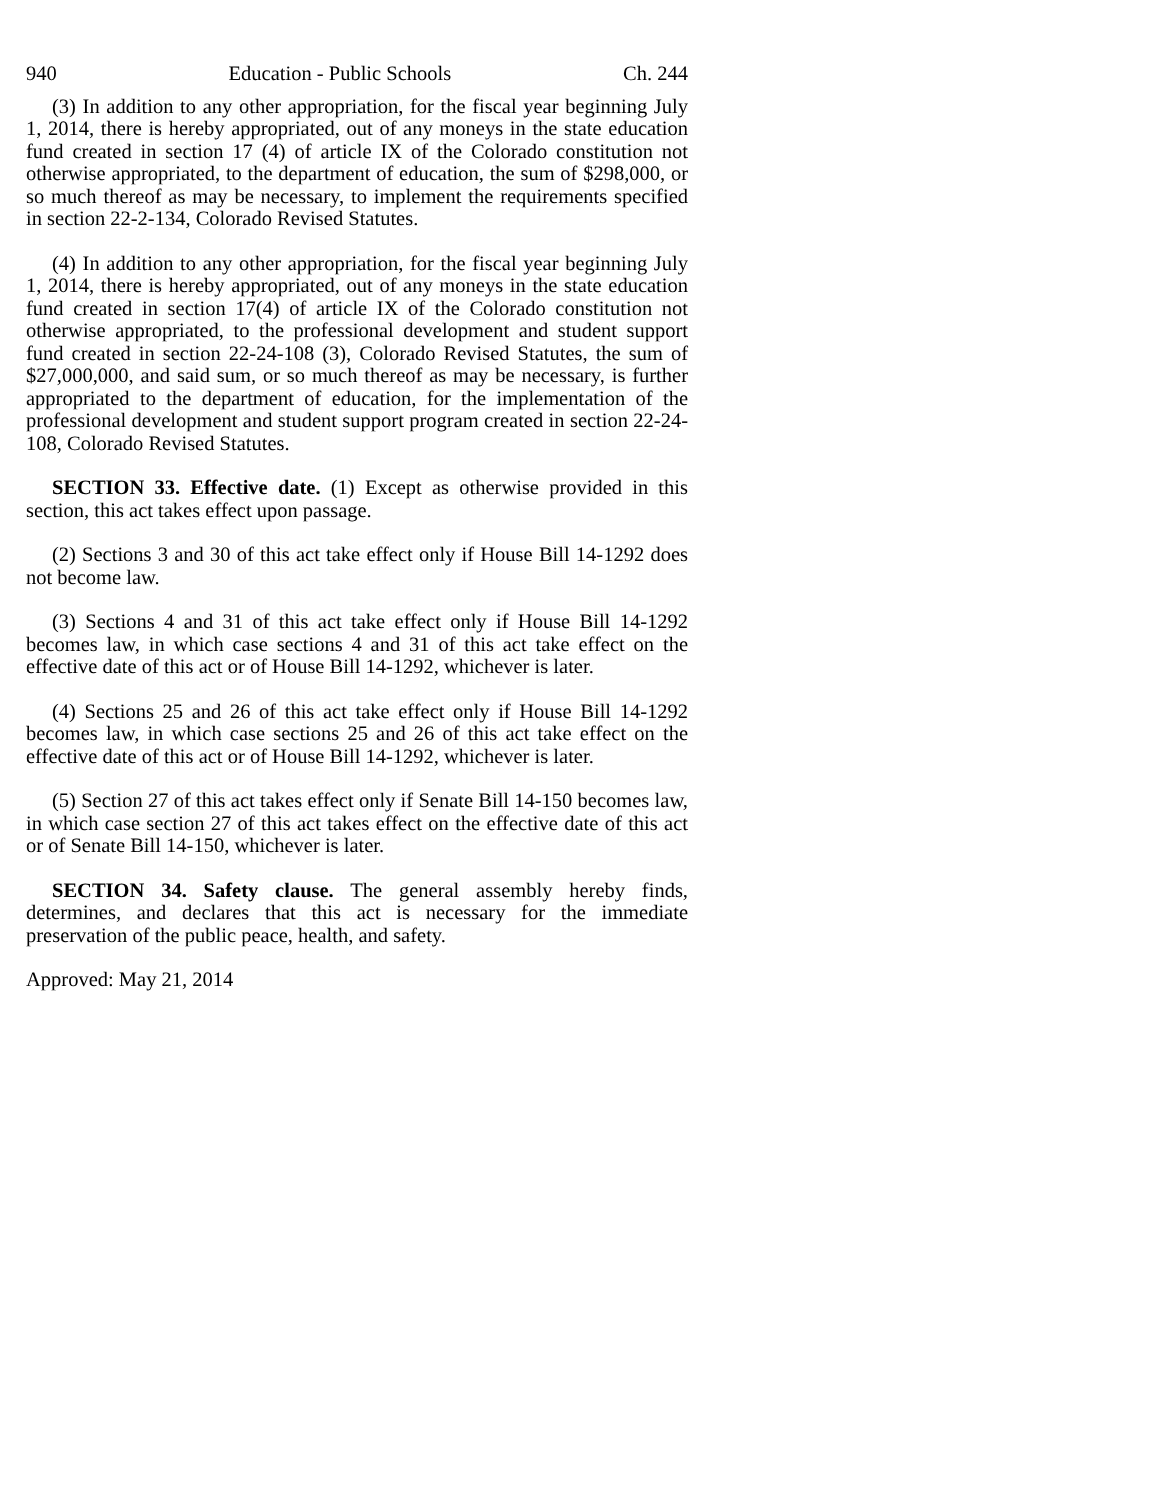940 Education - Public Schools Ch. 244
(3) In addition to any other appropriation, for the fiscal year beginning July 1, 2014, there is hereby appropriated, out of any moneys in the state education fund created in section 17 (4) of article IX of the Colorado constitution not otherwise appropriated, to the department of education, the sum of $298,000, or so much thereof as may be necessary, to implement the requirements specified in section 22-2-134, Colorado Revised Statutes.
(4) In addition to any other appropriation, for the fiscal year beginning July 1, 2014, there is hereby appropriated, out of any moneys in the state education fund created in section 17(4) of article IX of the Colorado constitution not otherwise appropriated, to the professional development and student support fund created in section 22-24-108 (3), Colorado Revised Statutes, the sum of $27,000,000, and said sum, or so much thereof as may be necessary, is further appropriated to the department of education, for the implementation of the professional development and student support program created in section 22-24-108, Colorado Revised Statutes.
SECTION 33. Effective date. (1) Except as otherwise provided in this section, this act takes effect upon passage.
(2) Sections 3 and 30 of this act take effect only if House Bill 14-1292 does not become law.
(3) Sections 4 and 31 of this act take effect only if House Bill 14-1292 becomes law, in which case sections 4 and 31 of this act take effect on the effective date of this act or of House Bill 14-1292, whichever is later.
(4) Sections 25 and 26 of this act take effect only if House Bill 14-1292 becomes law, in which case sections 25 and 26 of this act take effect on the effective date of this act or of House Bill 14-1292, whichever is later.
(5) Section 27 of this act takes effect only if Senate Bill 14-150 becomes law, in which case section 27 of this act takes effect on the effective date of this act or of Senate Bill 14-150, whichever is later.
SECTION 34. Safety clause. The general assembly hereby finds, determines, and declares that this act is necessary for the immediate preservation of the public peace, health, and safety.
Approved: May 21, 2014